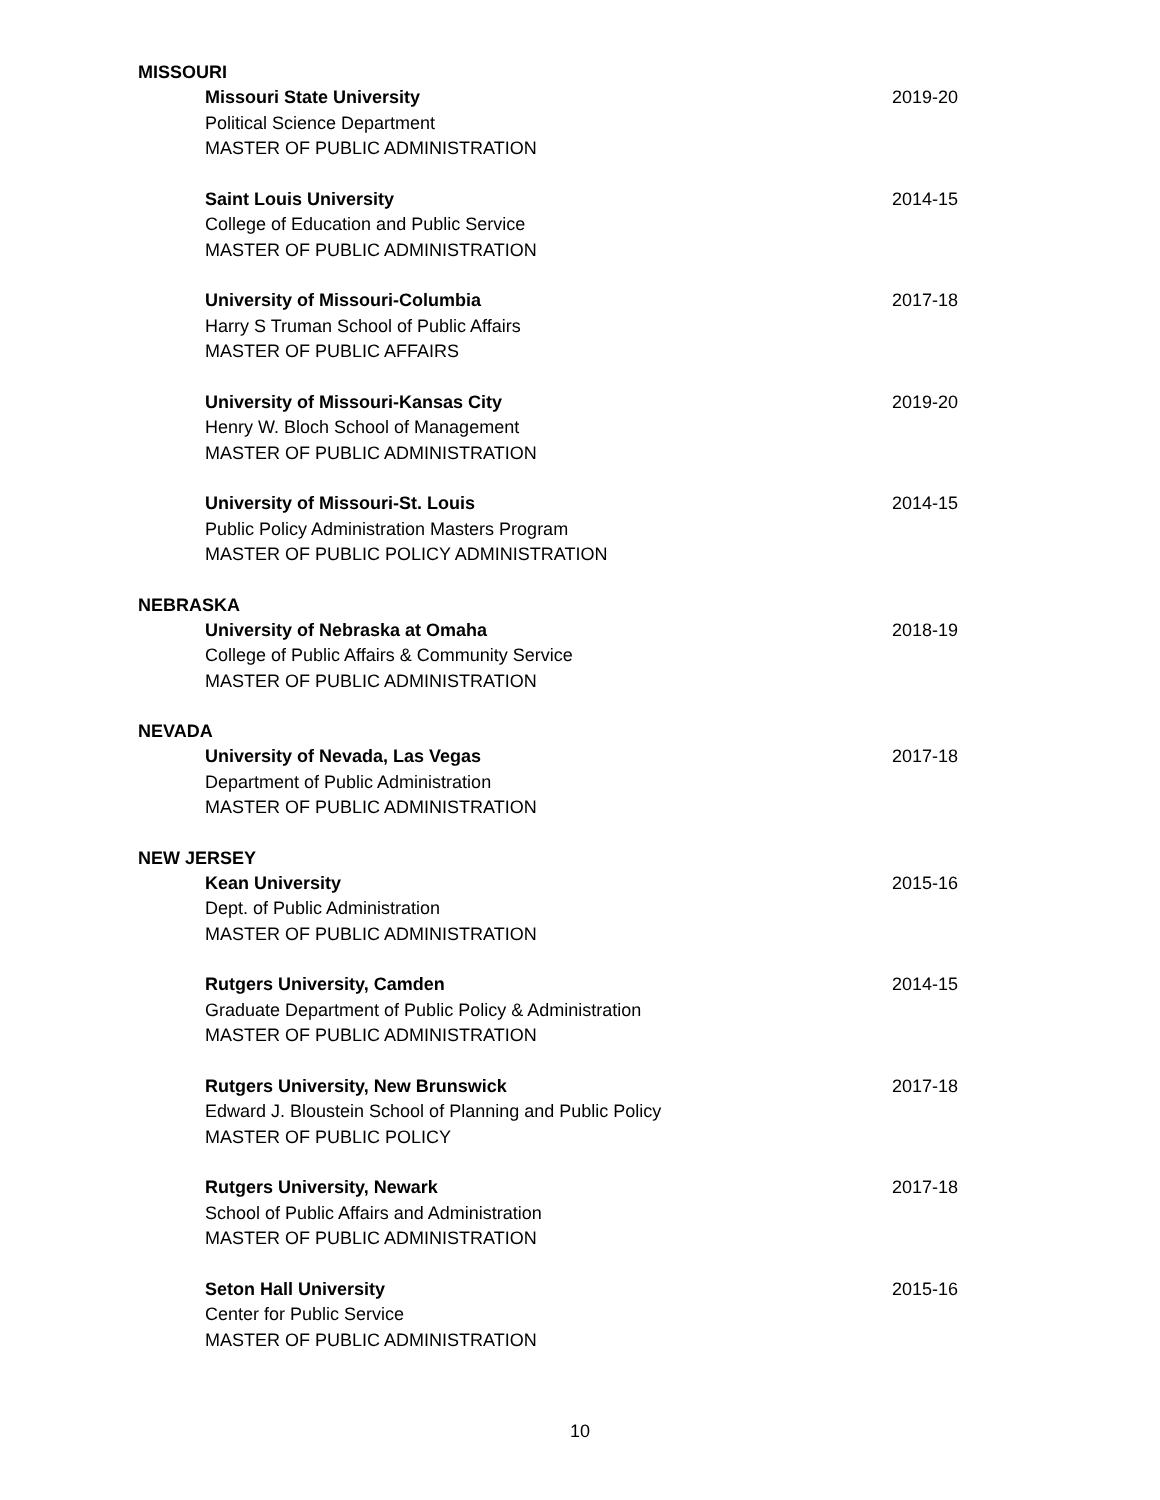MISSOURI
Missouri State University
Political Science Department
MASTER OF PUBLIC ADMINISTRATION
2019-20
Saint Louis University
College of Education and Public Service
MASTER OF PUBLIC ADMINISTRATION
2014-15
University of Missouri-Columbia
Harry S Truman School of Public Affairs
MASTER OF PUBLIC AFFAIRS
2017-18
University of Missouri-Kansas City
Henry W. Bloch School of Management
MASTER OF PUBLIC ADMINISTRATION
2019-20
University of Missouri-St. Louis
Public Policy Administration Masters Program
MASTER OF PUBLIC POLICY ADMINISTRATION
2014-15
NEBRASKA
University of Nebraska at Omaha
College of Public Affairs & Community Service
MASTER OF PUBLIC ADMINISTRATION
2018-19
NEVADA
University of Nevada, Las Vegas
Department of Public Administration
MASTER OF PUBLIC ADMINISTRATION
2017-18
NEW JERSEY
Kean University
Dept. of Public Administration
MASTER OF PUBLIC ADMINISTRATION
2015-16
Rutgers University, Camden
Graduate Department of Public Policy & Administration
MASTER OF PUBLIC ADMINISTRATION
2014-15
Rutgers University, New Brunswick
Edward J. Bloustein School of Planning and Public Policy
MASTER OF PUBLIC POLICY
2017-18
Rutgers University, Newark
School of Public Affairs and Administration
MASTER OF PUBLIC ADMINISTRATION
2017-18
Seton Hall University
Center for Public Service
MASTER OF PUBLIC ADMINISTRATION
2015-16
10